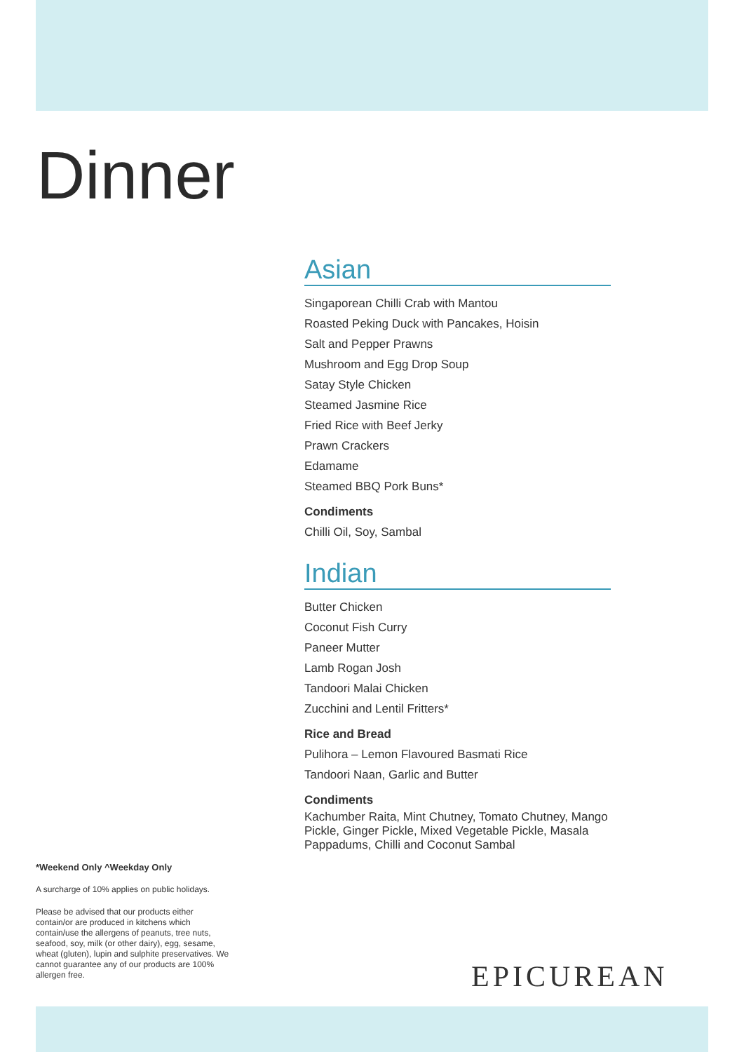Dinner
Asian
Singaporean Chilli Crab with Mantou
Roasted Peking Duck with Pancakes, Hoisin
Salt and Pepper Prawns
Mushroom and Egg Drop Soup
Satay Style Chicken
Steamed Jasmine Rice
Fried Rice with Beef Jerky
Prawn Crackers
Edamame
Steamed BBQ Pork Buns*
Condiments
Chilli Oil, Soy, Sambal
Indian
Butter Chicken
Coconut Fish Curry
Paneer Mutter
Lamb Rogan Josh
Tandoori Malai Chicken
Zucchini and Lentil Fritters*
Rice and Bread
Pulihora – Lemon Flavoured Basmati Rice
Tandoori Naan, Garlic and Butter
Condiments
Kachumber Raita, Mint Chutney, Tomato Chutney, Mango Pickle, Ginger Pickle, Mixed Vegetable Pickle, Masala Pappadums, Chilli and Coconut Sambal
*Weekend Only ^Weekday Only
A surcharge of 10% applies on public holidays.
Please be advised that our products either contain/or are produced in kitchens which contain/use the allergens of peanuts, tree nuts, seafood, soy, milk (or other dairy), egg, sesame, wheat (gluten), lupin and sulphite preservatives. We cannot guarantee any of our products are 100% allergen free.
EPICUREAN